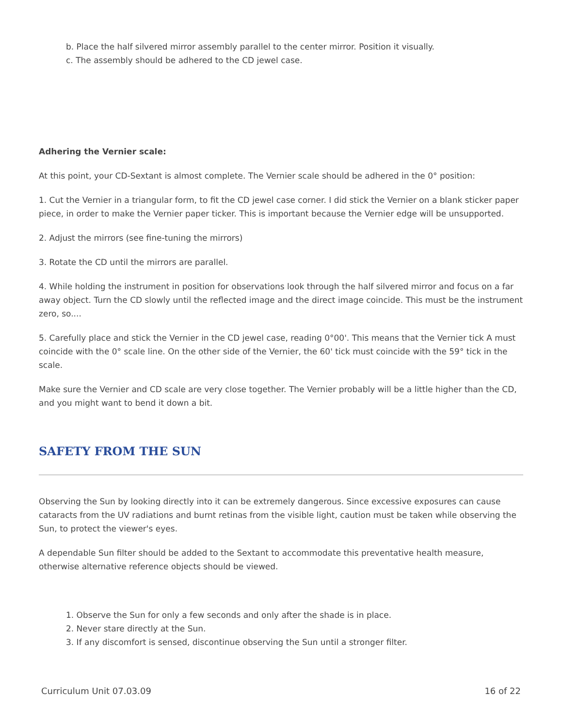b. Place the half silvered mirror assembly parallel to the center mirror. Position it visually.
c. The assembly should be adhered to the CD jewel case.
Adhering the Vernier scale:
At this point, your CD-Sextant is almost complete. The Vernier scale should be adhered in the 0° position:
1. Cut the Vernier in a triangular form, to fit the CD jewel case corner. I did stick the Vernier on a blank sticker paper piece, in order to make the Vernier paper ticker. This is important because the Vernier edge will be unsupported.
2. Adjust the mirrors (see fine-tuning the mirrors)
3. Rotate the CD until the mirrors are parallel.
4. While holding the instrument in position for observations look through the half silvered mirror and focus on a far away object. Turn the CD slowly until the reflected image and the direct image coincide. This must be the instrument zero, so....
5. Carefully place and stick the Vernier in the CD jewel case, reading 0°00'. This means that the Vernier tick A must coincide with the 0° scale line. On the other side of the Vernier, the 60' tick must coincide with the 59° tick in the scale.
Make sure the Vernier and CD scale are very close together. The Vernier probably will be a little higher than the CD, and you might want to bend it down a bit.
SAFETY FROM THE SUN
Observing the Sun by looking directly into it can be extremely dangerous. Since excessive exposures can cause cataracts from the UV radiations and burnt retinas from the visible light, caution must be taken while observing the Sun, to protect the viewer's eyes.
A dependable Sun filter should be added to the Sextant to accommodate this preventative health measure, otherwise alternative reference objects should be viewed.
1. Observe the Sun for only a few seconds and only after the shade is in place.
2. Never stare directly at the Sun.
3. If any discomfort is sensed, discontinue observing the Sun until a stronger filter.
Curriculum Unit 07.03.09 16 of 22